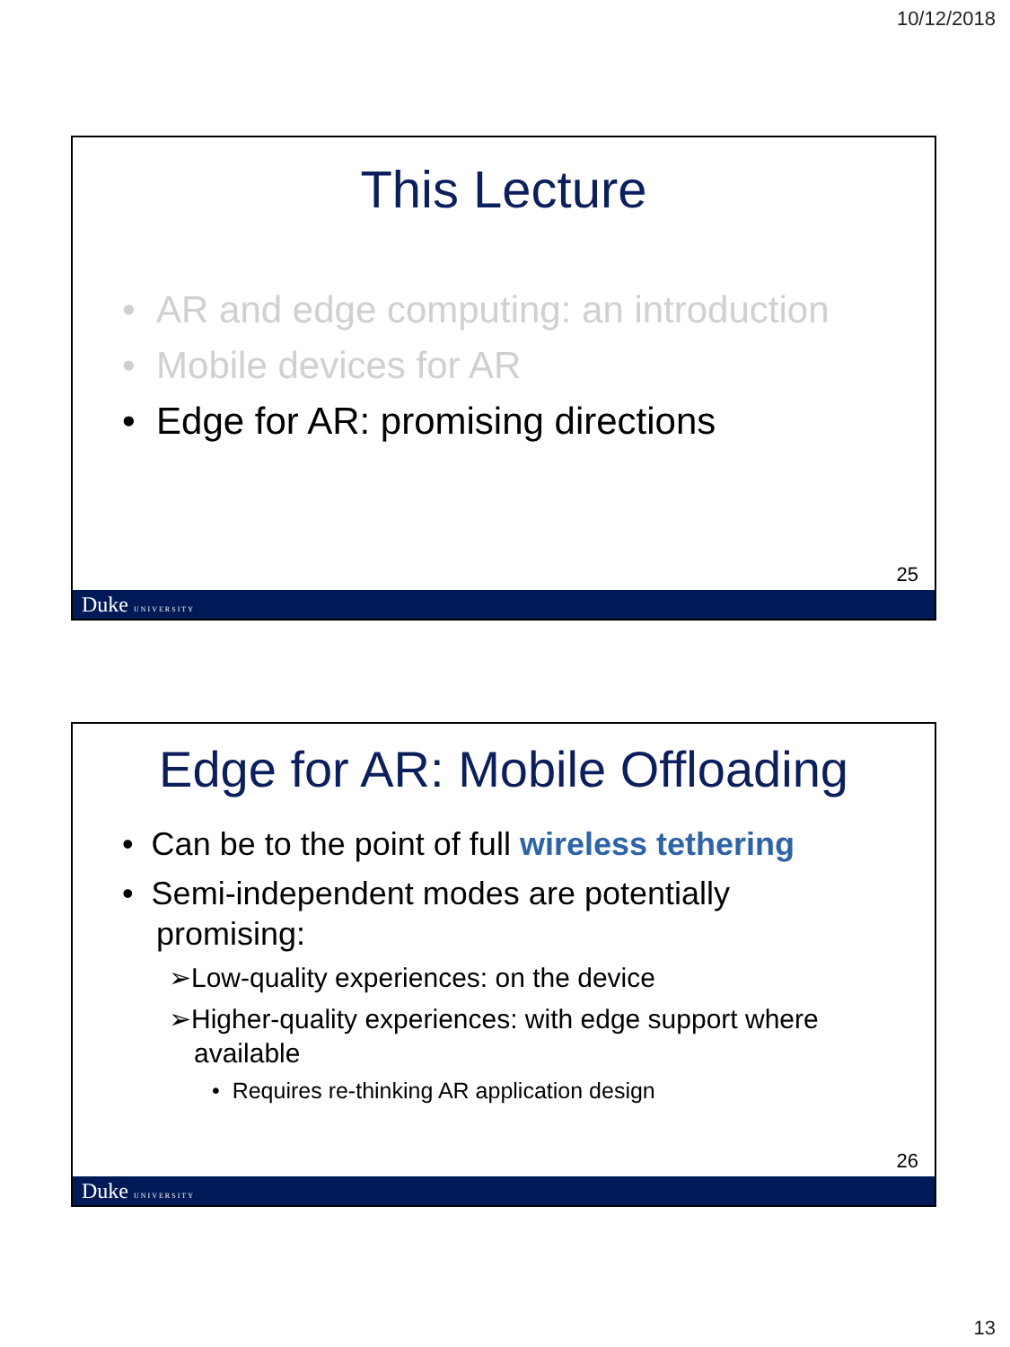10/12/2018
This Lecture
• AR and edge computing: an introduction
• Mobile devices for AR
• Edge for AR: promising directions
25
Duke UNIVERSITY
Edge for AR: Mobile Offloading
• Can be to the point of full wireless tethering
• Semi-independent modes are potentially promising:
➢Low-quality experiences: on the device
➢Higher-quality experiences: with edge support where available
• Requires re-thinking AR application design
26
Duke UNIVERSITY
13